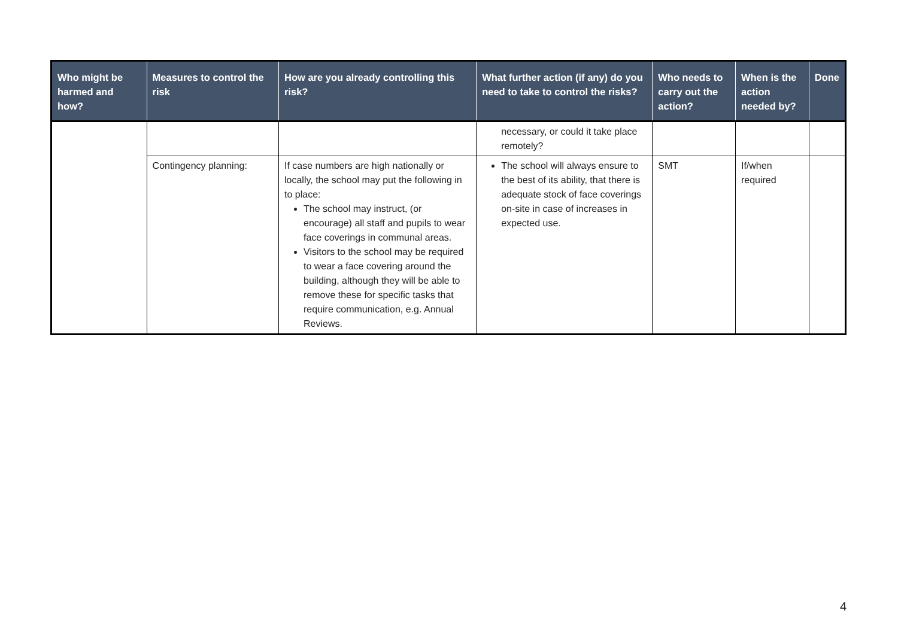| Who might be harmed and how? | Measures to control the risk | How are you already controlling this risk? | What further action (if any) do you need to take to control the risks? | Who needs to carry out the action? | When is the action needed by? | Done |
| --- | --- | --- | --- | --- | --- | --- |
| | | | necessary, or could it take place remotely? | | | |
| | Contingency planning: | If case numbers are high nationally or locally, the school may put the following in to place: The school may instruct, (or encourage) all staff and pupils to wear face coverings in communal areas. Visitors to the school may be required to wear a face covering around the building, although they will be able to remove these for specific tasks that require communication, e.g. Annual Reviews. | The school will always ensure to the best of its ability, that there is adequate stock of face coverings on-site in case of increases in expected use. | SMT | If/when required | |
4